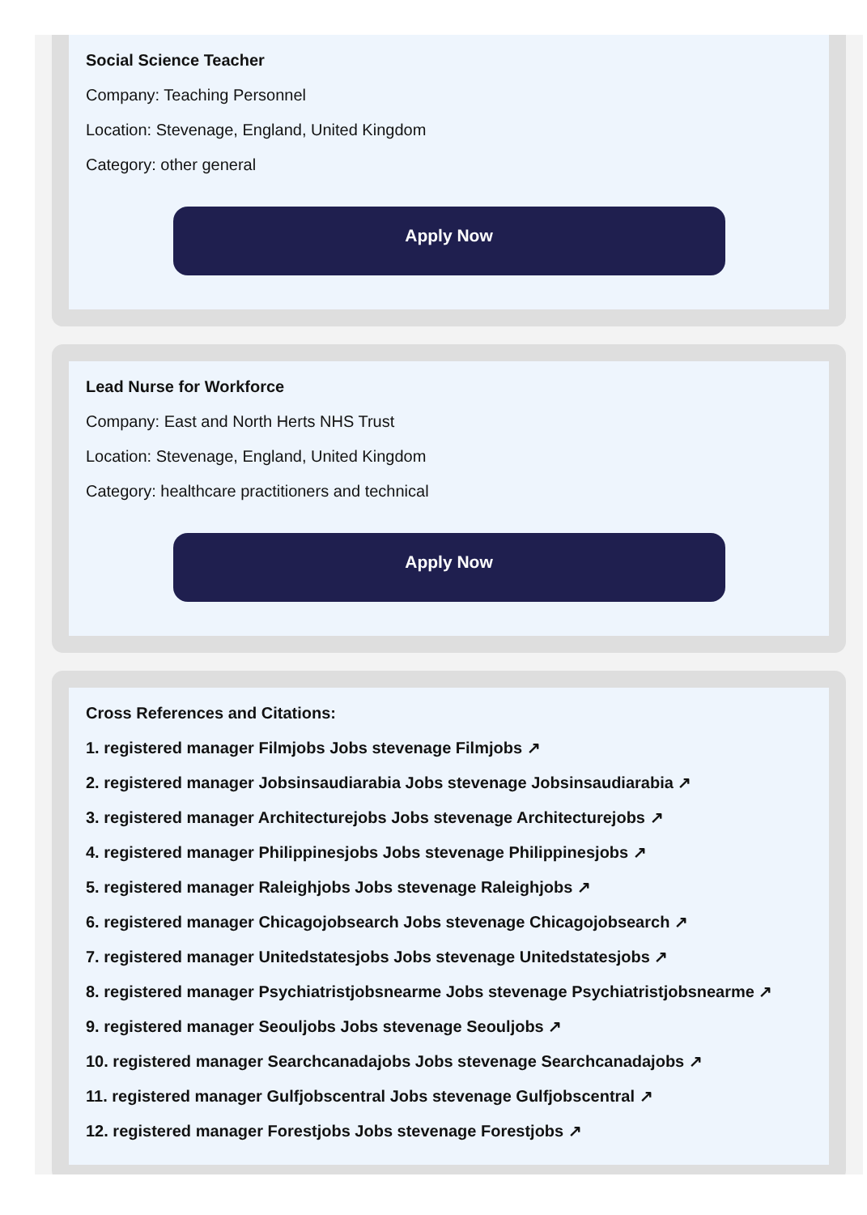Social Science Teacher
Company: Teaching Personnel
Location: Stevenage, England, United Kingdom
Category: other general
Apply Now
Lead Nurse for Workforce
Company: East and North Herts NHS Trust
Location: Stevenage, England, United Kingdom
Category: healthcare practitioners and technical
Apply Now
Cross References and Citations:
1. registered manager Filmjobs Jobs stevenage Filmjobs ↗
2. registered manager Jobsinsaudiarabia Jobs stevenage Jobsinsaudiarabia ↗
3. registered manager Architecturejobs Jobs stevenage Architecturejobs ↗
4. registered manager Philippinesjobs Jobs stevenage Philippinesjobs ↗
5. registered manager Raleighjobs Jobs stevenage Raleighjobs ↗
6. registered manager Chicagojobsearch Jobs stevenage Chicagojobsearch ↗
7. registered manager Unitedstatesjobs Jobs stevenage Unitedstatesjobs ↗
8. registered manager Psychiatristjobsnearme Jobs stevenage Psychiatristjobsnearme ↗
9. registered manager Seouljobs Jobs stevenage Seouljobs ↗
10. registered manager Searchcanadajobs Jobs stevenage Searchcanadajobs ↗
11. registered manager Gulfjobscentral Jobs stevenage Gulfjobscentral ↗
12. registered manager Forestjobs Jobs stevenage Forestjobs ↗